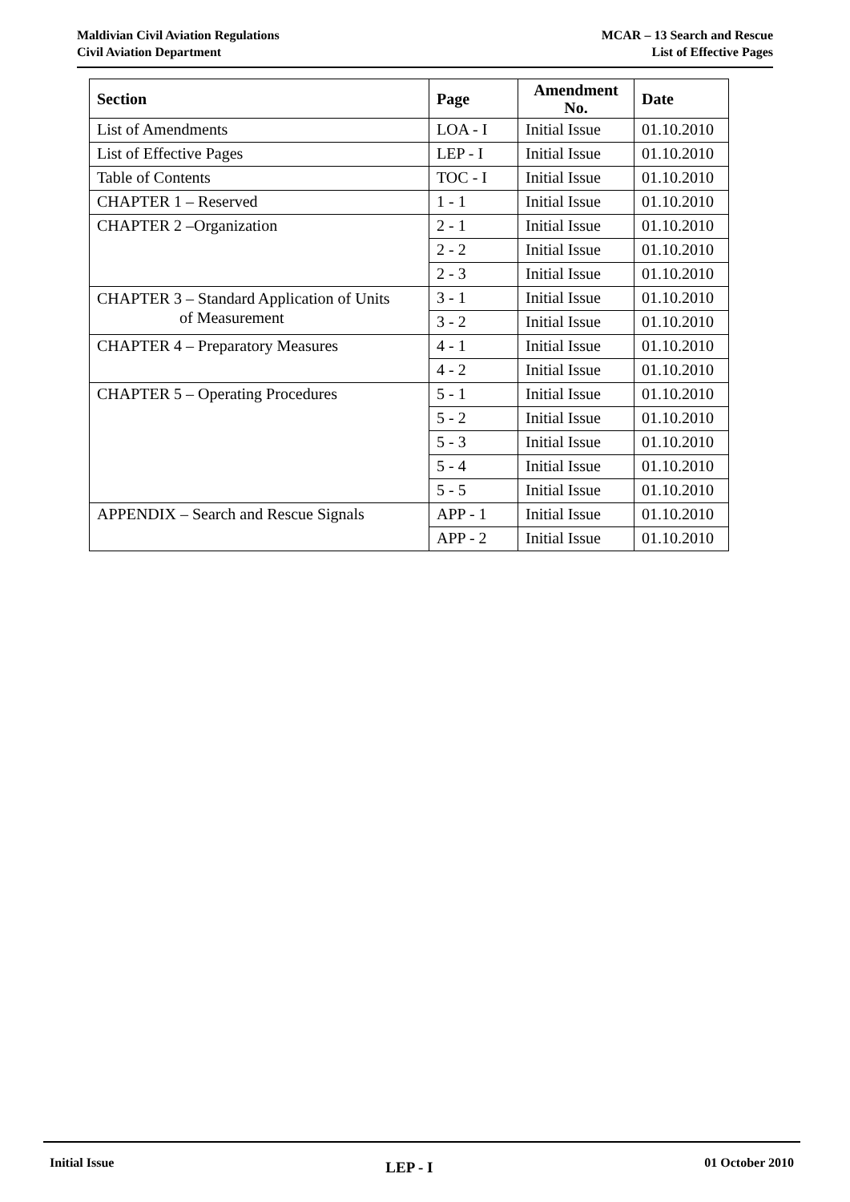Maldivian Civil Aviation Regulations
Civil Aviation Department
MCAR – 13 Search and Rescue
List of Effective Pages
| Section | Page | Amendment No. | Date |
| --- | --- | --- | --- |
| List of Amendments | LOA - I | Initial Issue | 01.10.2010 |
| List of Effective Pages | LEP - I | Initial Issue | 01.10.2010 |
| Table of Contents | TOC - I | Initial Issue | 01.10.2010 |
| CHAPTER 1 – Reserved | 1 - 1 | Initial Issue | 01.10.2010 |
| CHAPTER 2 –Organization | 2 - 1 | Initial Issue | 01.10.2010 |
| | 2 - 2 | Initial Issue | 01.10.2010 |
| | 2 - 3 | Initial Issue | 01.10.2010 |
| CHAPTER 3 – Standard Application of Units of Measurement | 3 - 1 | Initial Issue | 01.10.2010 |
| | 3 - 2 | Initial Issue | 01.10.2010 |
| CHAPTER 4 – Preparatory Measures | 4 - 1 | Initial Issue | 01.10.2010 |
| | 4 - 2 | Initial Issue | 01.10.2010 |
| CHAPTER 5 – Operating Procedures | 5 - 1 | Initial Issue | 01.10.2010 |
| | 5 - 2 | Initial Issue | 01.10.2010 |
| | 5 - 3 | Initial Issue | 01.10.2010 |
| | 5 - 4 | Initial Issue | 01.10.2010 |
| | 5 - 5 | Initial Issue | 01.10.2010 |
| APPENDIX – Search and Rescue Signals | APP - 1 | Initial Issue | 01.10.2010 |
| | APP - 2 | Initial Issue | 01.10.2010 |
Initial Issue
LEP - I
01 October 2010